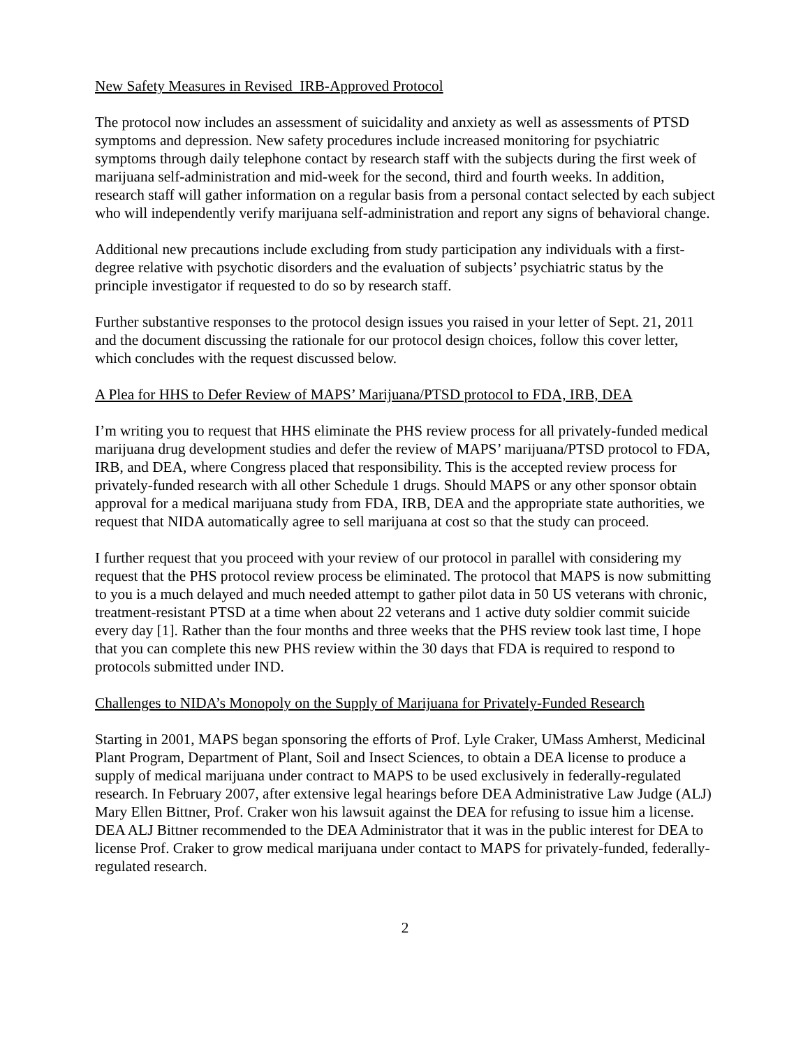New Safety Measures in Revised IRB-Approved Protocol
The protocol now includes an assessment of suicidality and anxiety as well as assessments of PTSD symptoms and depression. New safety procedures include increased monitoring for psychiatric symptoms through daily telephone contact by research staff with the subjects during the first week of marijuana self-administration and mid-week for the second, third and fourth weeks. In addition, research staff will gather information on a regular basis from a personal contact selected by each subject who will independently verify marijuana self-administration and report any signs of behavioral change.
Additional new precautions include excluding from study participation any individuals with a first-degree relative with psychotic disorders and the evaluation of subjects’ psychiatric status by the principle investigator if requested to do so by research staff.
Further substantive responses to the protocol design issues you raised in your letter of Sept. 21, 2011 and the document discussing the rationale for our protocol design choices, follow this cover letter, which concludes with the request discussed below.
A Plea for HHS to Defer Review of MAPS’ Marijuana/PTSD protocol to FDA, IRB, DEA
I’m writing you to request that HHS eliminate the PHS review process for all privately-funded medical marijuana drug development studies and defer the review of MAPS’ marijuana/PTSD protocol to FDA, IRB, and DEA, where Congress placed that responsibility. This is the accepted review process for privately-funded research with all other Schedule 1 drugs. Should MAPS or any other sponsor obtain approval for a medical marijuana study from FDA, IRB, DEA and the appropriate state authorities, we request that NIDA automatically agree to sell marijuana at cost so that the study can proceed.
I further request that you proceed with your review of our protocol in parallel with considering my request that the PHS protocol review process be eliminated. The protocol that MAPS is now submitting to you is a much delayed and much needed attempt to gather pilot data in 50 US veterans with chronic, treatment-resistant PTSD at a time when about 22 veterans and 1 active duty soldier commit suicide every day [1]. Rather than the four months and three weeks that the PHS review took last time, I hope that you can complete this new PHS review within the 30 days that FDA is required to respond to protocols submitted under IND.
Challenges to NIDA’s Monopoly on the Supply of Marijuana for Privately-Funded Research
Starting in 2001, MAPS began sponsoring the efforts of Prof. Lyle Craker, UMass Amherst, Medicinal Plant Program, Department of Plant, Soil and Insect Sciences, to obtain a DEA license to produce a supply of medical marijuana under contract to MAPS to be used exclusively in federally-regulated research. In February 2007, after extensive legal hearings before DEA Administrative Law Judge (ALJ) Mary Ellen Bittner, Prof. Craker won his lawsuit against the DEA for refusing to issue him a license. DEA ALJ Bittner recommended to the DEA Administrator that it was in the public interest for DEA to license Prof. Craker to grow medical marijuana under contact to MAPS for privately-funded, federally-regulated research.
2